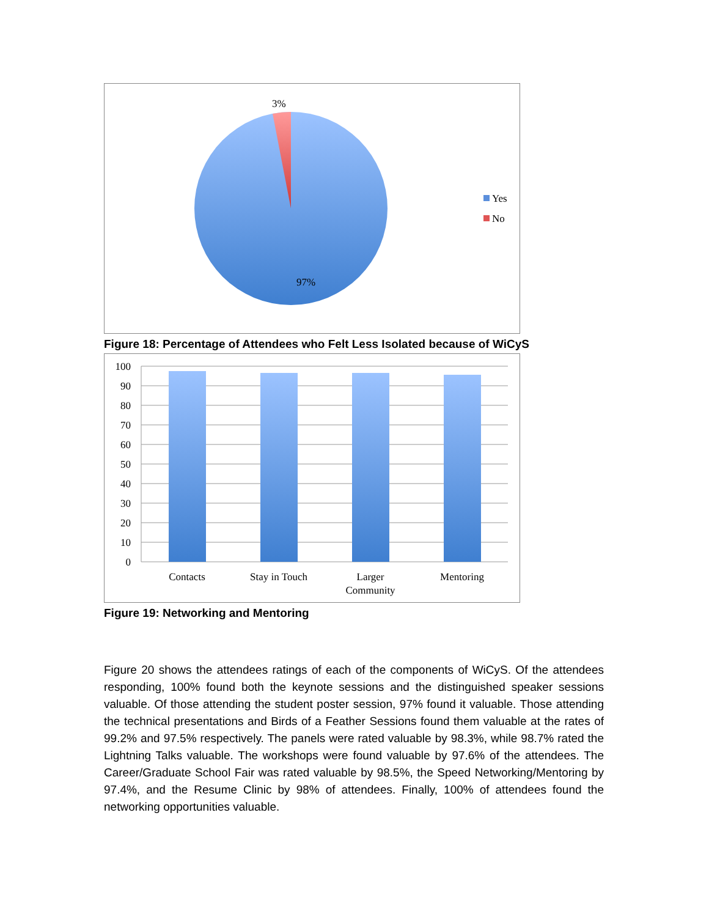3%
97%
Yes
No
Figure 18: Percentage of Attendees who Felt Less Isolated because of WiCyS
100
90
80
70
60
50
40
30
20
10
0
Contacts
Stay in Touch
Larger
Community
Mentoring
Figure 19: Networking and Mentoring
Figure 20 shows the attendees ratings of each of the components of WiCyS. Of the attendees responding, 100% found both the keynote sessions and the distinguished speaker sessions valuable. Of those attending the student poster session, 97% found it valuable. Those attending the technical presentations and Birds of a Feather Sessions found them valuable at the rates of 99.2% and 97.5% respectively. The panels were rated valuable by 98.3%, while 98.7% rated the Lightning Talks valuable. The workshops were found valuable by 97.6% of the attendees. The Career/Graduate School Fair was rated valuable by 98.5%, the Speed Networking/Mentoring by 97.4%, and the Resume Clinic by 98% of attendees. Finally, 100% of attendees found the networking opportunities valuable.